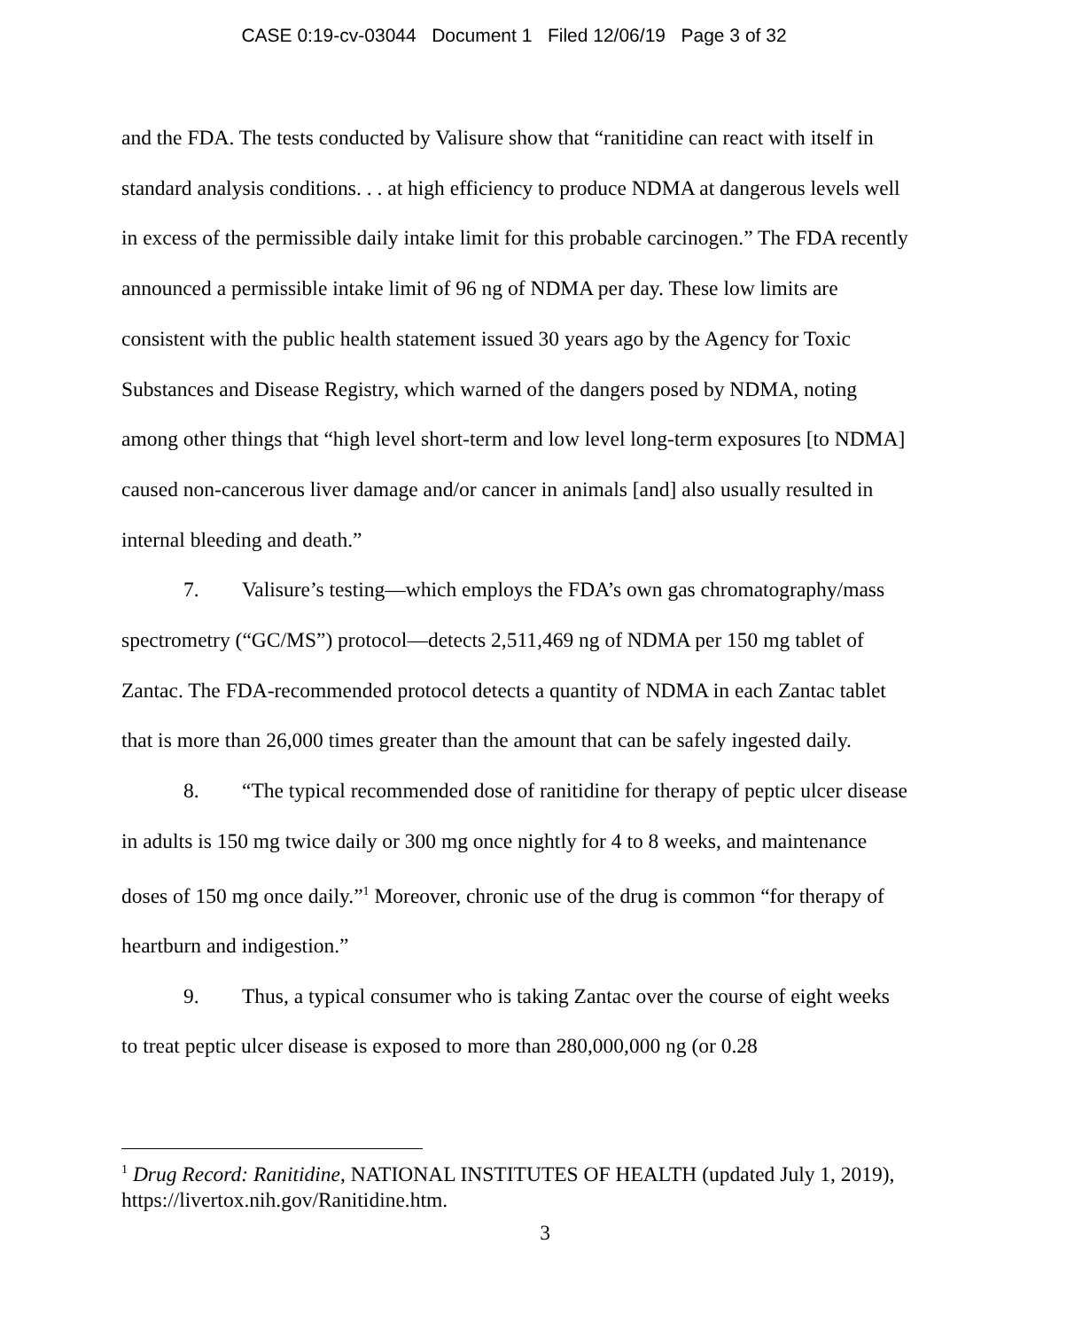CASE 0:19-cv-03044 Document 1 Filed 12/06/19 Page 3 of 32
and the FDA. The tests conducted by Valisure show that “ranitidine can react with itself in standard analysis conditions. . . at high efficiency to produce NDMA at dangerous levels well in excess of the permissible daily intake limit for this probable carcinogen.” The FDA recently announced a permissible intake limit of 96 ng of NDMA per day. These low limits are consistent with the public health statement issued 30 years ago by the Agency for Toxic Substances and Disease Registry, which warned of the dangers posed by NDMA, noting among other things that “high level short-term and low level long-term exposures [to NDMA] caused non-cancerous liver damage and/or cancer in animals [and] also usually resulted in internal bleeding and death.”
7. Valisure’s testing—which employs the FDA’s own gas chromatography/mass spectrometry (“GC/MS”) protocol—detects 2,511,469 ng of NDMA per 150 mg tablet of Zantac. The FDA-recommended protocol detects a quantity of NDMA in each Zantac tablet that is more than 26,000 times greater than the amount that can be safely ingested daily.
8. “The typical recommended dose of ranitidine for therapy of peptic ulcer disease in adults is 150 mg twice daily or 300 mg once nightly for 4 to 8 weeks, and maintenance doses of 150 mg once daily.”<sup>1</sup> Moreover, chronic use of the drug is common “for therapy of heartburn and indigestion.”
9. Thus, a typical consumer who is taking Zantac over the course of eight weeks to treat peptic ulcer disease is exposed to more than 280,000,000 ng (or 0.28
<sup>1</sup> Drug Record: Ranitidine, NATIONAL INSTITUTES OF HEALTH (updated July 1, 2019), https://livertox.nih.gov/Ranitidine.htm.
3